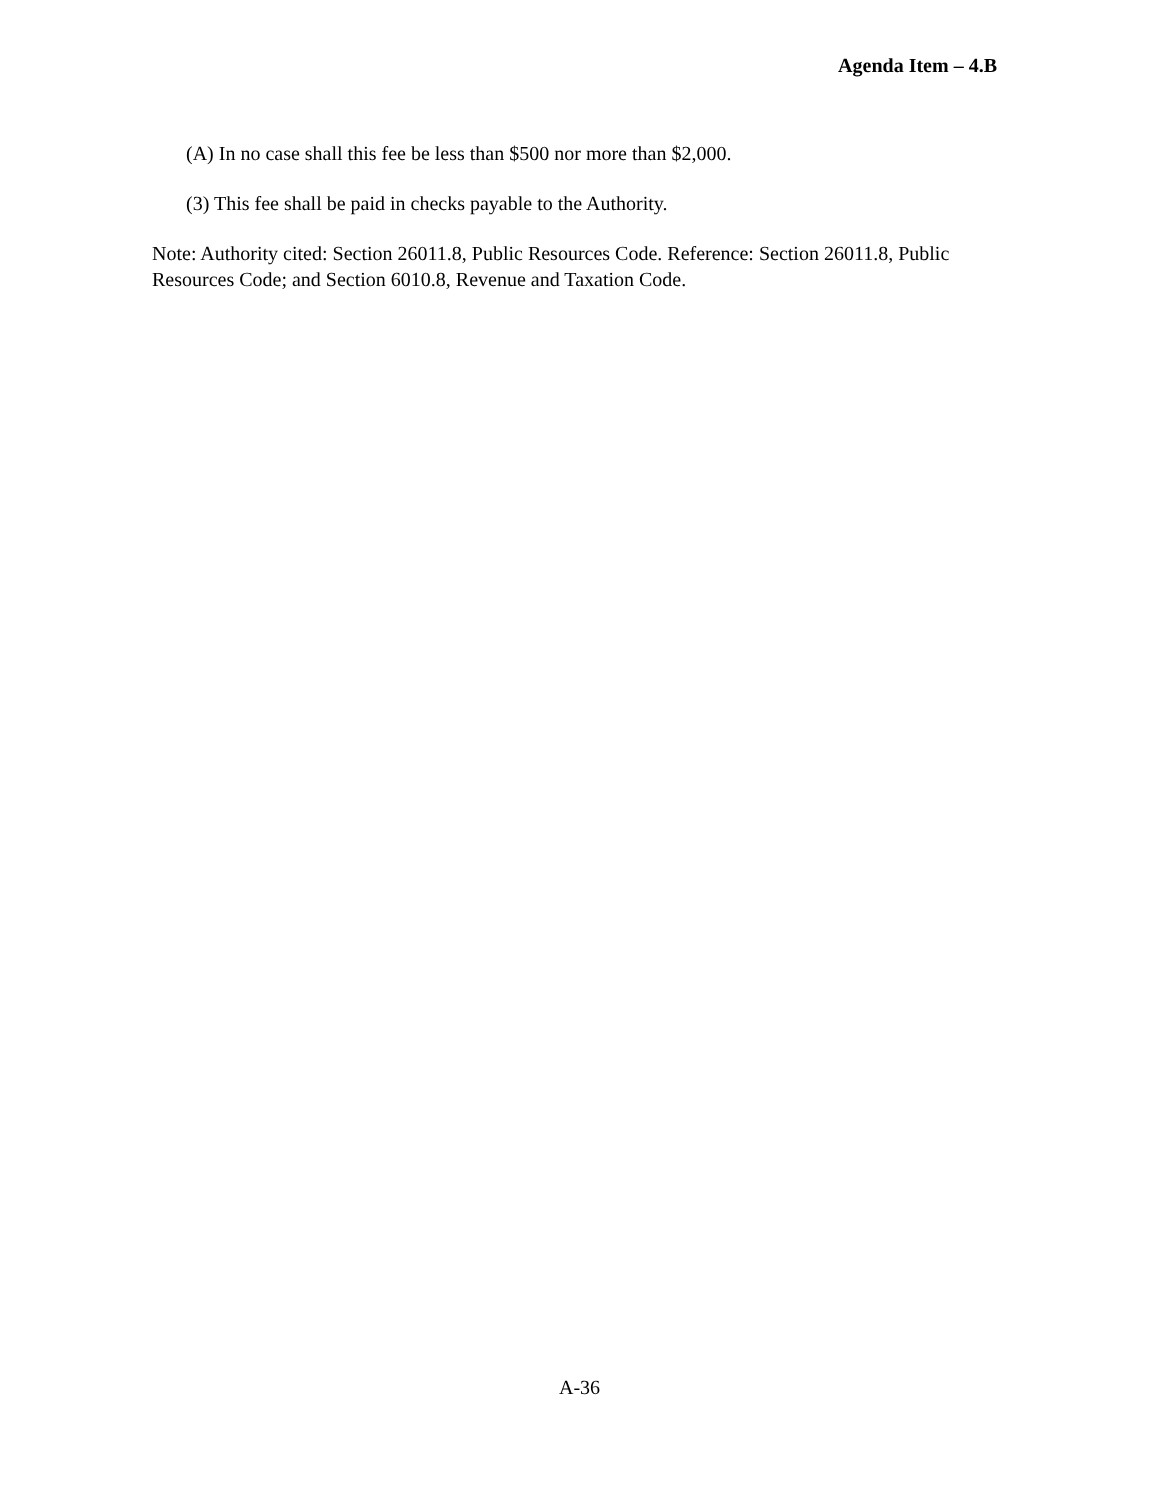Agenda Item – 4.B
(A) In no case shall this fee be less than $500 nor more than $2,000.
(3) This fee shall be paid in checks payable to the Authority.
Note: Authority cited: Section 26011.8, Public Resources Code. Reference: Section 26011.8, Public Resources Code; and Section 6010.8, Revenue and Taxation Code.
A-36